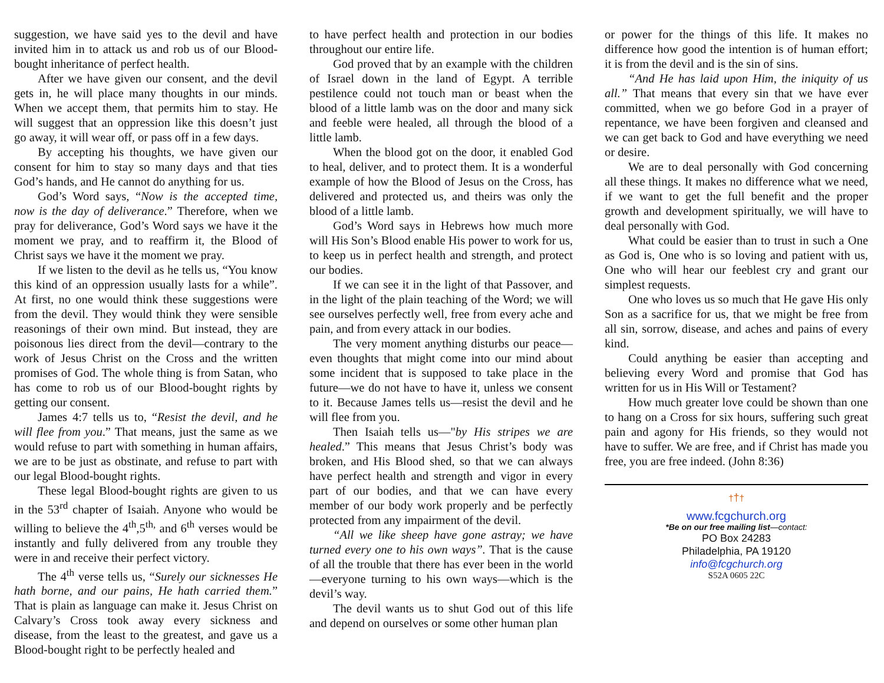suggestion, we have said yes to the devil and have invited him in to attack us and rob us of our Blood-bought inheritance of perfect health.
After we have given our consent, and the devil gets in, he will place many thoughts in our minds. When we accept them, that permits him to stay. He will suggest that an oppression like this doesn’t just go away, it will wear off, or pass off in a few days.
By accepting his thoughts, we have given our consent for him to stay so many days and that ties God’s hands, and He cannot do anything for us.
God’s Word says, “Now is the accepted time, now is the day of deliverance.” Therefore, when we pray for deliverance, God’s Word says we have it the moment we pray, and to reaffirm it, the Blood of Christ says we have it the moment we pray.
If we listen to the devil as he tells us, “You know this kind of an oppression usually lasts for a while”. At first, no one would think these suggestions were from the devil. They would think they were sensible reasonings of their own mind. But instead, they are poisonous lies direct from the devil—contrary to the work of Jesus Christ on the Cross and the written promises of God. The whole thing is from Satan, who has come to rob us of our Blood-bought rights by getting our consent.
James 4:7 tells us to, “Resist the devil, and he will flee from you.” That means, just the same as we would refuse to part with something in human affairs, we are to be just as obstinate, and refuse to part with our legal Blood-bought rights.
These legal Blood-bought rights are given to us in the 53<sup>rd</sup> chapter of Isaiah. Anyone who would be willing to believe the 4<sup>th</sup>,5<sup>th,</sup> and 6<sup>th</sup> verses would be instantly and fully delivered from any trouble they were in and receive their perfect victory.
The 4<sup>th</sup> verse tells us, “Surely our sicknesses He hath borne, and our pains, He hath carried them.” That is plain as language can make it. Jesus Christ on Calvary’s Cross took away every sickness and disease, from the least to the greatest, and gave us a Blood-bought right to be perfectly healed and
to have perfect health and protection in our bodies throughout our entire life.
God proved that by an example with the children of Israel down in the land of Egypt. A terrible pestilence could not touch man or beast when the blood of a little lamb was on the door and many sick and feeble were healed, all through the blood of a little lamb.
When the blood got on the door, it enabled God to heal, deliver, and to protect them. It is a wonderful example of how the Blood of Jesus on the Cross, has delivered and protected us, and theirs was only the blood of a little lamb.
God’s Word says in Hebrews how much more will His Son’s Blood enable His power to work for us, to keep us in perfect health and strength, and protect our bodies.
If we can see it in the light of that Passover, and in the light of the plain teaching of the Word; we will see ourselves perfectly well, free from every ache and pain, and from every attack in our bodies.
The very moment anything disturbs our peace—even thoughts that might come into our mind about some incident that is supposed to take place in the future—we do not have to have it, unless we consent to it. Because James tells us—resist the devil and he will flee from you.
Then Isaiah tells us—"by His stripes we are healed.” This means that Jesus Christ’s body was broken, and His Blood shed, so that we can always have perfect health and strength and vigor in every part of our bodies, and that we can have every member of our body work properly and be perfectly protected from any impairment of the devil.
“All we like sheep have gone astray; we have turned every one to his own ways”. That is the cause of all the trouble that there has ever been in the world—everyone turning to his own ways—which is the devil’s way.
The devil wants us to shut God out of this life and depend on ourselves or some other human plan
or power for the things of this life. It makes no difference how good the intention is of human effort; it is from the devil and is the sin of sins.
“And He has laid upon Him, the iniquity of us all.” That means that every sin that we have ever committed, when we go before God in a prayer of repentance, we have been forgiven and cleansed and we can get back to God and have everything we need or desire.
We are to deal personally with God concerning all these things. It makes no difference what we need, if we want to get the full benefit and the proper growth and development spiritually, we will have to deal personally with God.
What could be easier than to trust in such a One as God is, One who is so loving and patient with us, One who will hear our feeblest cry and grant our simplest requests.
One who loves us so much that He gave His only Son as a sacrifice for us, that we might be free from all sin, sorrow, disease, and aches and pains of every kind.
Could anything be easier than accepting and believing every Word and promise that God has written for us in His Will or Testament?
How much greater love could be shown than one to hang on a Cross for six hours, suffering such great pain and agony for His friends, so they would not have to suffer. We are free, and if Christ has made you free, you are free indeed. (John 8:36)
†††
www.fcgchurch.org
*Be on our free mailing list—contact:
PO Box 24283
Philadelphia, PA 19120
info@fcgchurch.org
S52A 0605 22C